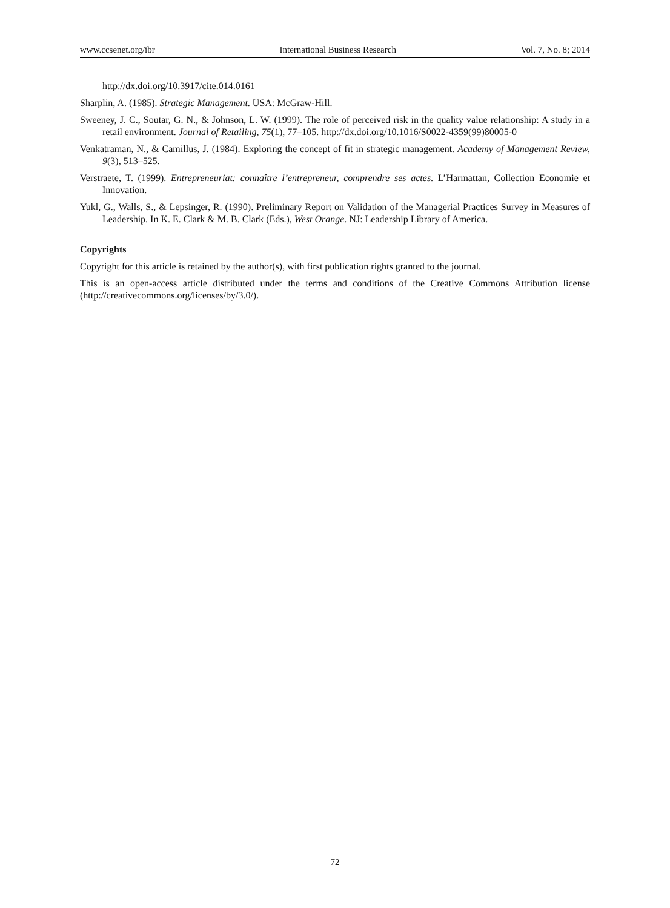www.ccsenet.org/ibr International Business Research Vol. 7, No. 8; 2014
http://dx.doi.org/10.3917/cite.014.0161
Sharplin, A. (1985). Strategic Management. USA: McGraw-Hill.
Sweeney, J. C., Soutar, G. N., & Johnson, L. W. (1999). The role of perceived risk in the quality value relationship: A study in a retail environment. Journal of Retailing, 75(1), 77–105. http://dx.doi.org/10.1016/S0022-4359(99)80005-0
Venkatraman, N., & Camillus, J. (1984). Exploring the concept of fit in strategic management. Academy of Management Review, 9(3), 513–525.
Verstraete, T. (1999). Entrepreneuriat: connaître l’entrepreneur, comprendre ses actes. L’Harmattan, Collection Economie et Innovation.
Yukl, G., Walls, S., & Lepsinger, R. (1990). Preliminary Report on Validation of the Managerial Practices Survey in Measures of Leadership. In K. E. Clark & M. B. Clark (Eds.), West Orange. NJ: Leadership Library of America.
Copyrights
Copyright for this article is retained by the author(s), with first publication rights granted to the journal.
This is an open-access article distributed under the terms and conditions of the Creative Commons Attribution license (http://creativecommons.org/licenses/by/3.0/).
72